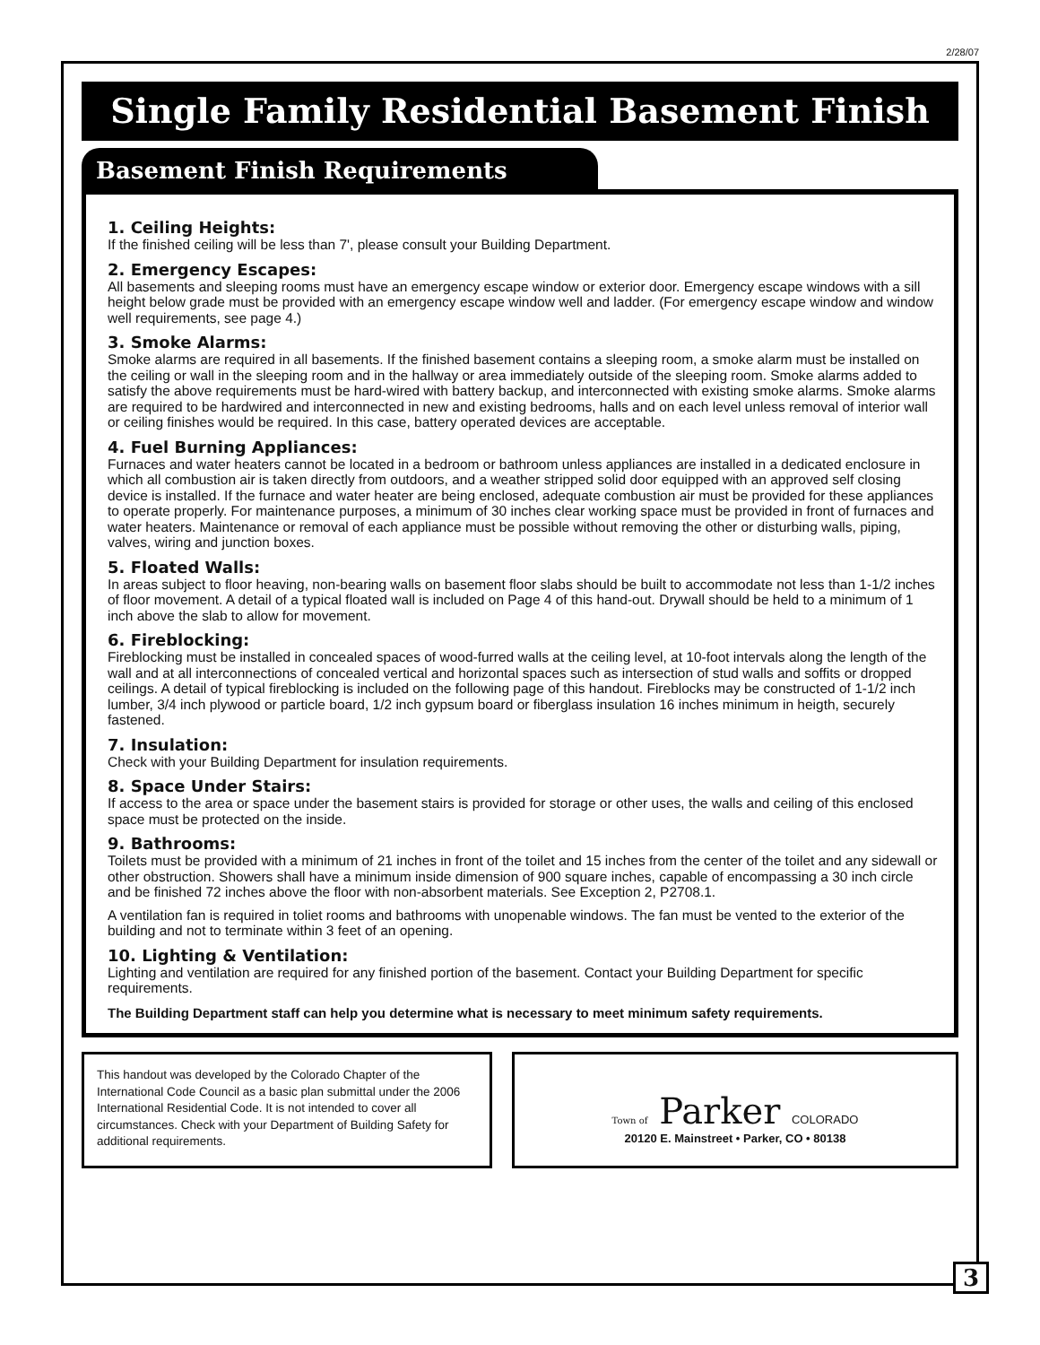2/28/07
Single Family Residential Basement Finish
Basement Finish Requirements
1. Ceiling Heights:
If the finished ceiling will be less than 7', please consult your Building Department.
2. Emergency Escapes:
All basements and sleeping rooms must have an emergency escape window or exterior door. Emergency escape windows with a sill height below grade must be provided with an emergency escape window well and ladder. (For emergency escape window and window well requirements, see page 4.)
3. Smoke Alarms:
Smoke alarms are required in all basements. If the finished basement contains a sleeping room, a smoke alarm must be installed on the ceiling or wall in the sleeping room and in the hallway or area immediately outside of the sleeping room. Smoke alarms added to satisfy the above requirements must be hard-wired with battery backup, and interconnected with existing smoke alarms. Smoke alarms are required to be hardwired and interconnected in new and existing bedrooms, halls and on each level unless removal of interior wall or ceiling finishes would be required. In this case, battery operated devices are acceptable.
4. Fuel Burning Appliances:
Furnaces and water heaters cannot be located in a bedroom or bathroom unless appliances are installed in a dedicated enclosure in which all combustion air is taken directly from outdoors, and a weather stripped solid door equipped with an approved self closing device is installed. If the furnace and water heater are being enclosed, adequate combustion air must be provided for these appliances to operate properly. For maintenance purposes, a minimum of 30 inches clear working space must be provided in front of furnaces and water heaters. Maintenance or removal of each appliance must be possible without removing the other or disturbing walls, piping, valves, wiring and junction boxes.
5. Floated Walls:
In areas subject to floor heaving, non-bearing walls on basement floor slabs should be built to accommodate not less than 1-1/2 inches of floor movement. A detail of a typical floated wall is included on Page 4 of this hand-out. Drywall should be held to a minimum of 1 inch above the slab to allow for movement.
6. Fireblocking:
Fireblocking must be installed in concealed spaces of wood-furred walls at the ceiling level, at 10-foot intervals along the length of the wall and at all interconnections of concealed vertical and horizontal spaces such as intersection of stud walls and soffits or dropped ceilings. A detail of typical fireblocking is included on the following page of this handout. Fireblocks may be constructed of 1-1/2 inch lumber, 3/4 inch plywood or particle board, 1/2 inch gypsum board or fiberglass insulation 16 inches minimum in heigth, securely fastened.
7. Insulation:
Check with your Building Department for insulation requirements.
8. Space Under Stairs:
If access to the area or space under the basement stairs is provided for storage or other uses, the walls and ceiling of this enclosed space must be protected on the inside.
9. Bathrooms:
Toilets must be provided with a minimum of 21 inches in front of the toilet and 15 inches from the center of the toilet and any sidewall or other obstruction. Showers shall have a minimum inside dimension of 900 square inches, capable of encompassing a 30 inch circle and be finished 72 inches above the floor with non-absorbent materials. See Exception 2, P2708.1.
A ventilation fan is required in toliet rooms and bathrooms with unopenable windows. The fan must be vented to the exterior of the building and not to terminate within 3 feet of an opening.
10. Lighting & Ventilation:
Lighting and ventilation are required for any finished portion of the basement. Contact your Building Department for specific requirements.
The Building Department staff can help you determine what is necessary to meet minimum safety requirements.
This handout was developed by the Colorado Chapter of the International Code Council as a basic plan submittal under the 2006 International Residential Code. It is not intended to cover all circumstances. Check with your Department of Building Safety for additional requirements.
Town of Parker COLORADO
20120 E. Mainstreet • Parker, CO • 80138
3